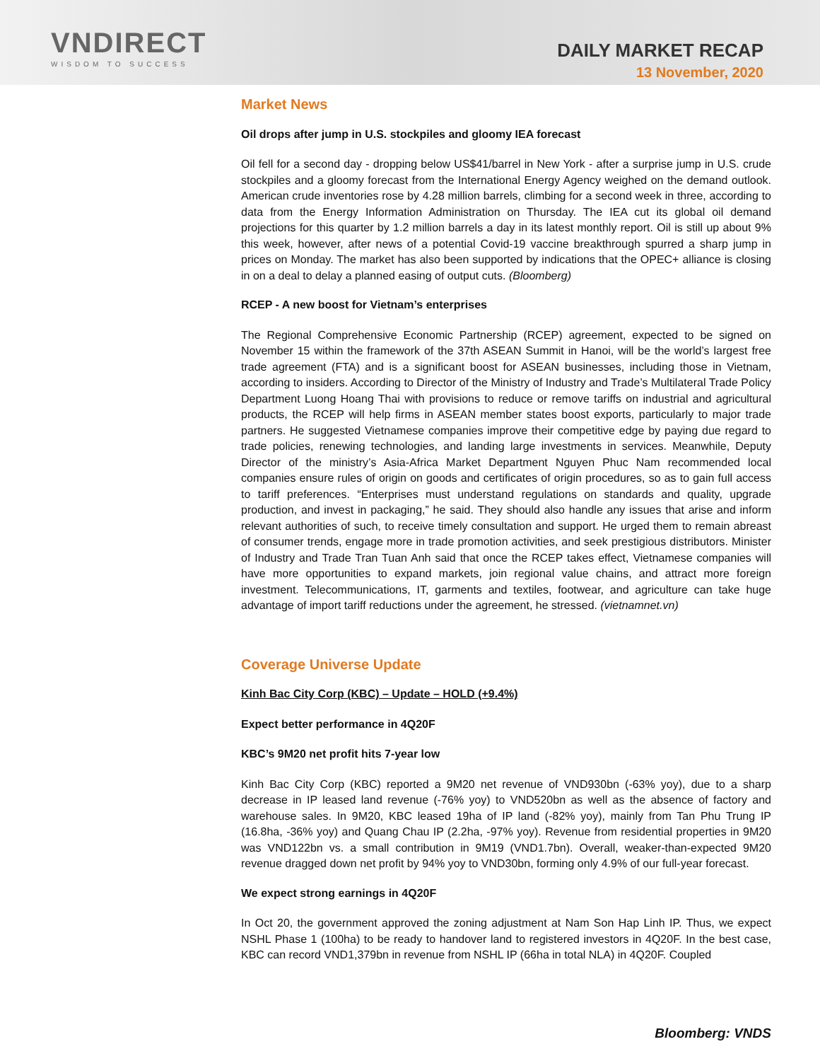VNDIRECT
WISDOM TO SUCCESS
DAILY MARKET RECAP
13 November, 2020
Market News
Oil drops after jump in U.S. stockpiles and gloomy IEA forecast
Oil fell for a second day - dropping below US$41/barrel in New York - after a surprise jump in U.S. crude stockpiles and a gloomy forecast from the International Energy Agency weighed on the demand outlook. American crude inventories rose by 4.28 million barrels, climbing for a second week in three, according to data from the Energy Information Administration on Thursday. The IEA cut its global oil demand projections for this quarter by 1.2 million barrels a day in its latest monthly report. Oil is still up about 9% this week, however, after news of a potential Covid-19 vaccine breakthrough spurred a sharp jump in prices on Monday. The market has also been supported by indications that the OPEC+ alliance is closing in on a deal to delay a planned easing of output cuts. (Bloomberg)
RCEP - A new boost for Vietnam’s enterprises
The Regional Comprehensive Economic Partnership (RCEP) agreement, expected to be signed on November 15 within the framework of the 37th ASEAN Summit in Hanoi, will be the world’s largest free trade agreement (FTA) and is a significant boost for ASEAN businesses, including those in Vietnam, according to insiders. According to Director of the Ministry of Industry and Trade’s Multilateral Trade Policy Department Luong Hoang Thai with provisions to reduce or remove tariffs on industrial and agricultural products, the RCEP will help firms in ASEAN member states boost exports, particularly to major trade partners. He suggested Vietnamese companies improve their competitive edge by paying due regard to trade policies, renewing technologies, and landing large investments in services. Meanwhile, Deputy Director of the ministry’s Asia-Africa Market Department Nguyen Phuc Nam recommended local companies ensure rules of origin on goods and certificates of origin procedures, so as to gain full access to tariff preferences. “Enterprises must understand regulations on standards and quality, upgrade production, and invest in packaging,” he said. They should also handle any issues that arise and inform relevant authorities of such, to receive timely consultation and support. He urged them to remain abreast of consumer trends, engage more in trade promotion activities, and seek prestigious distributors. Minister of Industry and Trade Tran Tuan Anh said that once the RCEP takes effect, Vietnamese companies will have more opportunities to expand markets, join regional value chains, and attract more foreign investment. Telecommunications, IT, garments and textiles, footwear, and agriculture can take huge advantage of import tariff reductions under the agreement, he stressed. (vietnamnet.vn)
Coverage Universe Update
Kinh Bac City Corp (KBC) – Update – HOLD (+9.4%)
Expect better performance in 4Q20F
KBC’s 9M20 net profit hits 7-year low
Kinh Bac City Corp (KBC) reported a 9M20 net revenue of VND930bn (-63% yoy), due to a sharp decrease in IP leased land revenue (-76% yoy) to VND520bn as well as the absence of factory and warehouse sales. In 9M20, KBC leased 19ha of IP land (-82% yoy), mainly from Tan Phu Trung IP (16.8ha, -36% yoy) and Quang Chau IP (2.2ha, -97% yoy). Revenue from residential properties in 9M20 was VND122bn vs. a small contribution in 9M19 (VND1.7bn). Overall, weaker-than-expected 9M20 revenue dragged down net profit by 94% yoy to VND30bn, forming only 4.9% of our full-year forecast.
We expect strong earnings in 4Q20F
In Oct 20, the government approved the zoning adjustment at Nam Son Hap Linh IP. Thus, we expect NSHL Phase 1 (100ha) to be ready to handover land to registered investors in 4Q20F. In the best case, KBC can record VND1,379bn in revenue from NSHL IP (66ha in total NLA) in 4Q20F. Coupled
Bloomberg: VNDS